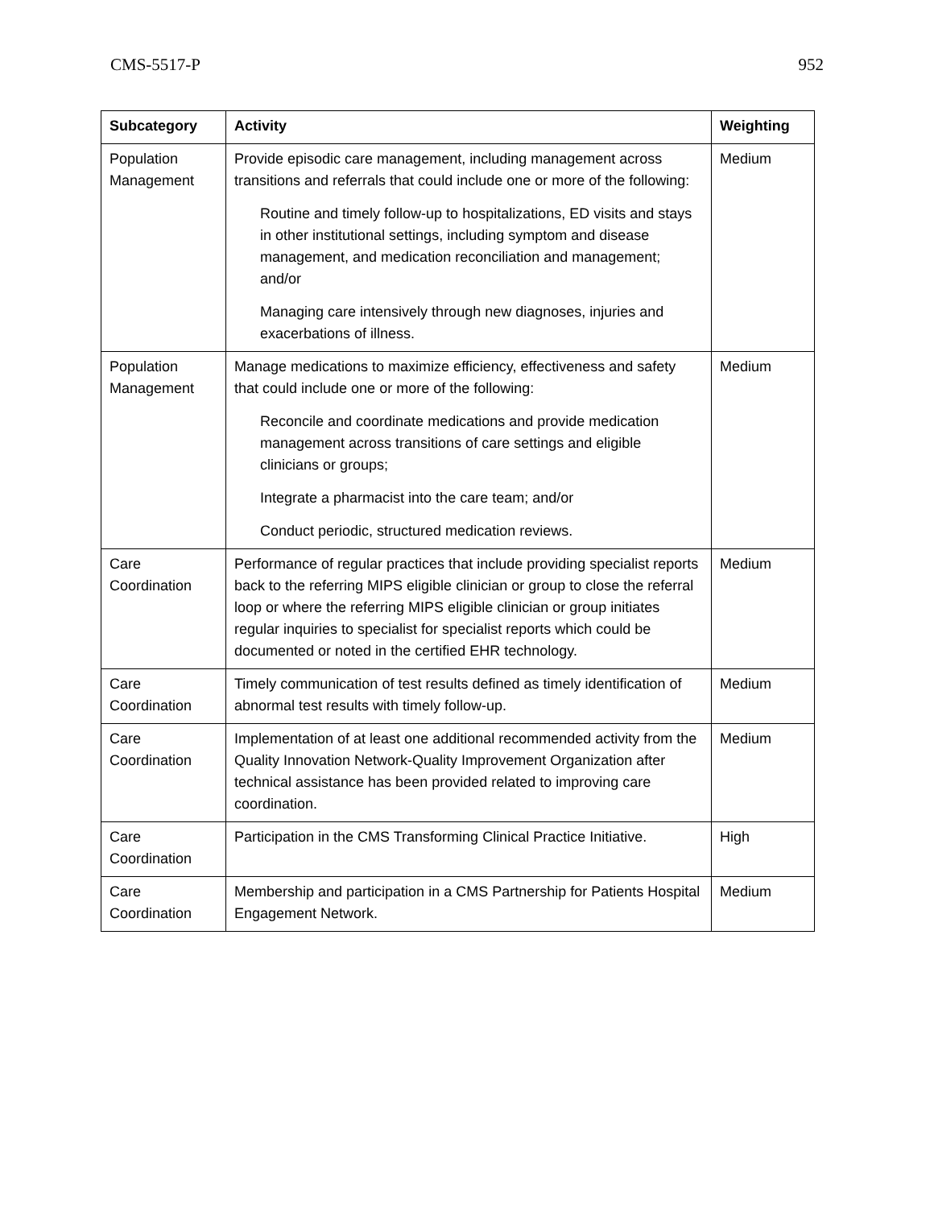CMS-5517-P 952
| Subcategory | Activity | Weighting |
| --- | --- | --- |
| Population Management | Provide episodic care management, including management across transitions and referrals that could include one or more of the following: Routine and timely follow-up to hospitalizations, ED visits and stays in other institutional settings, including symptom and disease management, and medication reconciliation and management; and/or Managing care intensively through new diagnoses, injuries and exacerbations of illness. | Medium |
| Population Management | Manage medications to maximize efficiency, effectiveness and safety that could include one or more of the following: Reconcile and coordinate medications and provide medication management across transitions of care settings and eligible clinicians or groups; Integrate a pharmacist into the care team; and/or Conduct periodic, structured medication reviews. | Medium |
| Care Coordination | Performance of regular practices that include providing specialist reports back to the referring MIPS eligible clinician or group to close the referral loop or where the referring MIPS eligible clinician or group initiates regular inquiries to specialist for specialist reports which could be documented or noted in the certified EHR technology. | Medium |
| Care Coordination | Timely communication of test results defined as timely identification of abnormal test results with timely follow-up. | Medium |
| Care Coordination | Implementation of at least one additional recommended activity from the Quality Innovation Network-Quality Improvement Organization after technical assistance has been provided related to improving care coordination. | Medium |
| Care Coordination | Participation in the CMS Transforming Clinical Practice Initiative. | High |
| Care Coordination | Membership and participation in a CMS Partnership for Patients Hospital Engagement Network. | Medium |